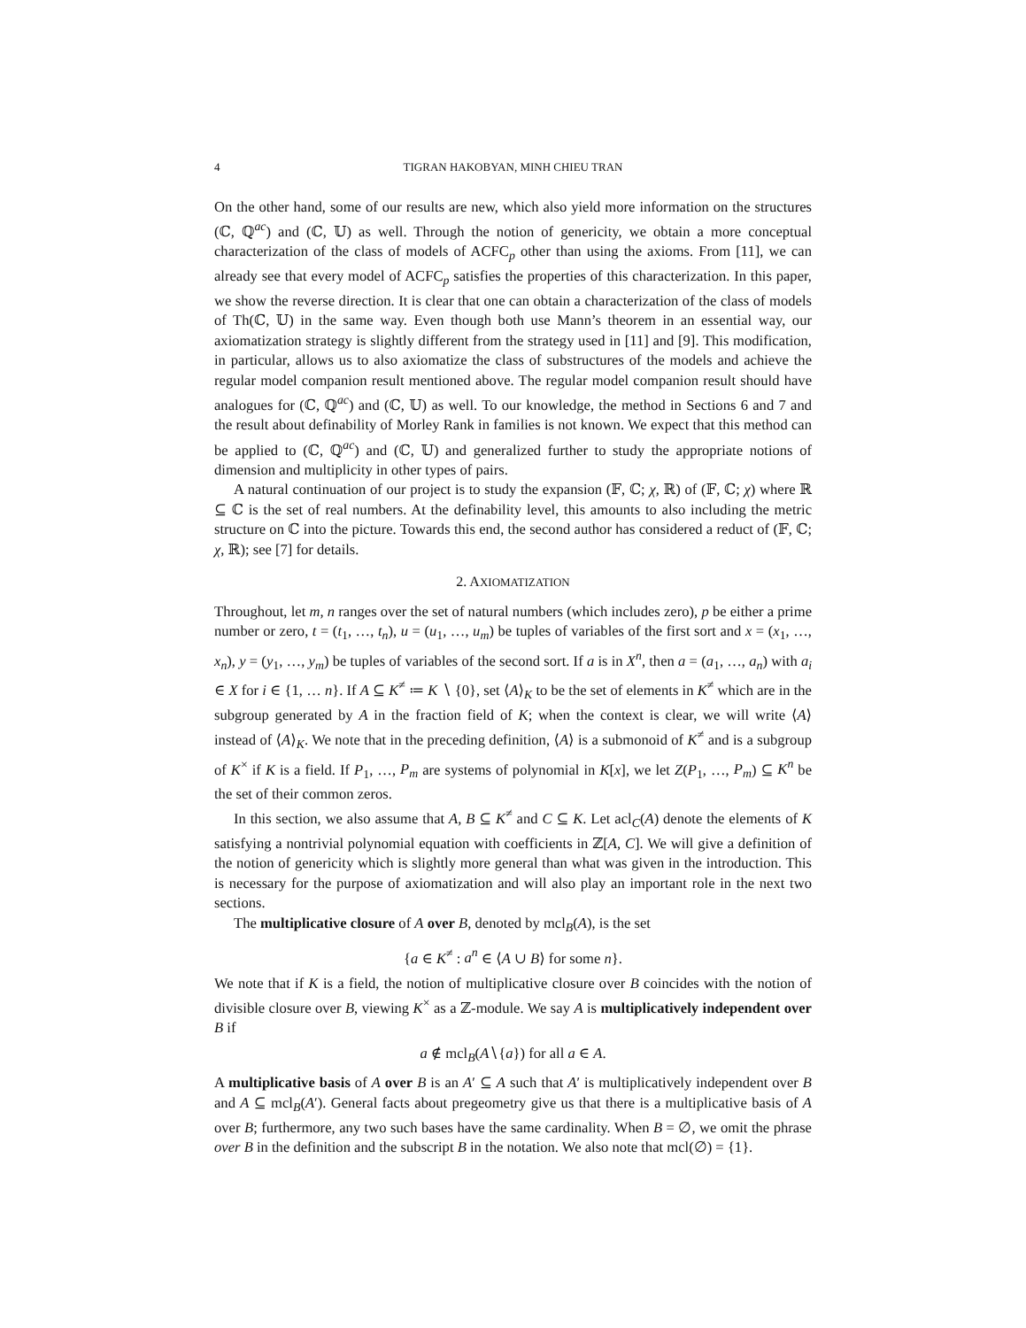4 TIGRAN HAKOBYAN, MINH CHIEU TRAN
On the other hand, some of our results are new, which also yield more information on the structures (ℂ, ℚ<sup>ac</sup>) and (ℂ, 𝕌) as well. Through the notion of genericity, we obtain a more conceptual characterization of the class of models of ACFC<sub>p</sub> other than using the axioms. From [11], we can already see that every model of ACFC<sub>p</sub> satisfies the properties of this characterization. In this paper, we show the reverse direction. It is clear that one can obtain a characterization of the class of models of Th(ℂ, 𝕌) in the same way. Even though both use Mann’s theorem in an essential way, our axiomatization strategy is slightly different from the strategy used in [11] and [9]. This modification, in particular, allows us to also axiomatize the class of substructures of the models and achieve the regular model companion result mentioned above. The regular model companion result should have analogues for (ℂ, ℚ<sup>ac</sup>) and (ℂ, 𝕌) as well. To our knowledge, the method in Sections 6 and 7 and the result about definability of Morley Rank in families is not known. We expect that this method can be applied to (ℂ, ℚ<sup>ac</sup>) and (ℂ, 𝕌) and generalized further to study the appropriate notions of dimension and multiplicity in other types of pairs.
A natural continuation of our project is to study the expansion (𝔽, ℂ; χ, ℝ) of (𝔽, ℂ; χ) where ℝ ⊆ ℂ is the set of real numbers. At the definability level, this amounts to also including the metric structure on ℂ into the picture. Towards this end, the second author has considered a reduct of (𝔽, ℂ; χ, ℝ); see [7] for details.
2. AXIOMATIZATION
Throughout, let m, n ranges over the set of natural numbers (which includes zero), p be either a prime number or zero, t = (t<sub>1</sub>, …, t<sub>n</sub>), u = (u<sub>1</sub>, …, u<sub>m</sub>) be tuples of variables of the first sort and x = (x<sub>1</sub>, …, x<sub>n</sub>), y = (y<sub>1</sub>, …, y<sub>m</sub>) be tuples of variables of the second sort. If a is in X<sup>n</sup>, then a = (a<sub>1</sub>, …, a<sub>n</sub>) with a<sub>i</sub> ∈ X for i ∈ {1, … n}. If A ⊆ K<sup>≠</sup> ≔ K ∖ {0}, set ⟨A⟩<sub>K</sub> to be the set of elements in K<sup>≠</sup> which are in the subgroup generated by A in the fraction field of K; when the context is clear, we will write ⟨A⟩ instead of ⟨A⟩<sub>K</sub>. We note that in the preceding definition, ⟨A⟩ is a submonoid of K<sup>≠</sup> and is a subgroup of K<sup>×</sup> if K is a field. If P<sub>1</sub>, …, P<sub>m</sub> are systems of polynomial in K[x], we let Z(P<sub>1</sub>, …, P<sub>m</sub>) ⊆ K<sup>n</sup> be the set of their common zeros.
In this section, we also assume that A, B ⊆ K<sup>≠</sup> and C ⊆ K. Let acl<sub>C</sub>(A) denote the elements of K satisfying a nontrivial polynomial equation with coefficients in ℤ[A, C]. We will give a definition of the notion of genericity which is slightly more general than what was given in the introduction. This is necessary for the purpose of axiomatization and will also play an important role in the next two sections.
The multiplicative closure of A over B, denoted by mcl<sub>B</sub>(A), is the set
{a ∈ K<sup>≠</sup> : a<sup>n</sup> ∈ ⟨A ∪ B⟩ for some n}.
We note that if K is a field, the notion of multiplicative closure over B coincides with the notion of divisible closure over B, viewing K<sup>×</sup> as a ℤ-module. We say A is multiplicatively independent over B if
a ∉ mcl<sub>B</sub>(A∖{a}) for all a ∈ A.
A multiplicative basis of A over B is an A′ ⊆ A such that A′ is multiplicatively independent over B and A ⊆ mcl<sub>B</sub>(A′). General facts about pregeometry give us that there is a multiplicative basis of A over B; furthermore, any two such bases have the same cardinality. When B = ∅, we omit the phrase over B in the definition and the subscript B in the notation. We also note that mcl(∅) = {1}.